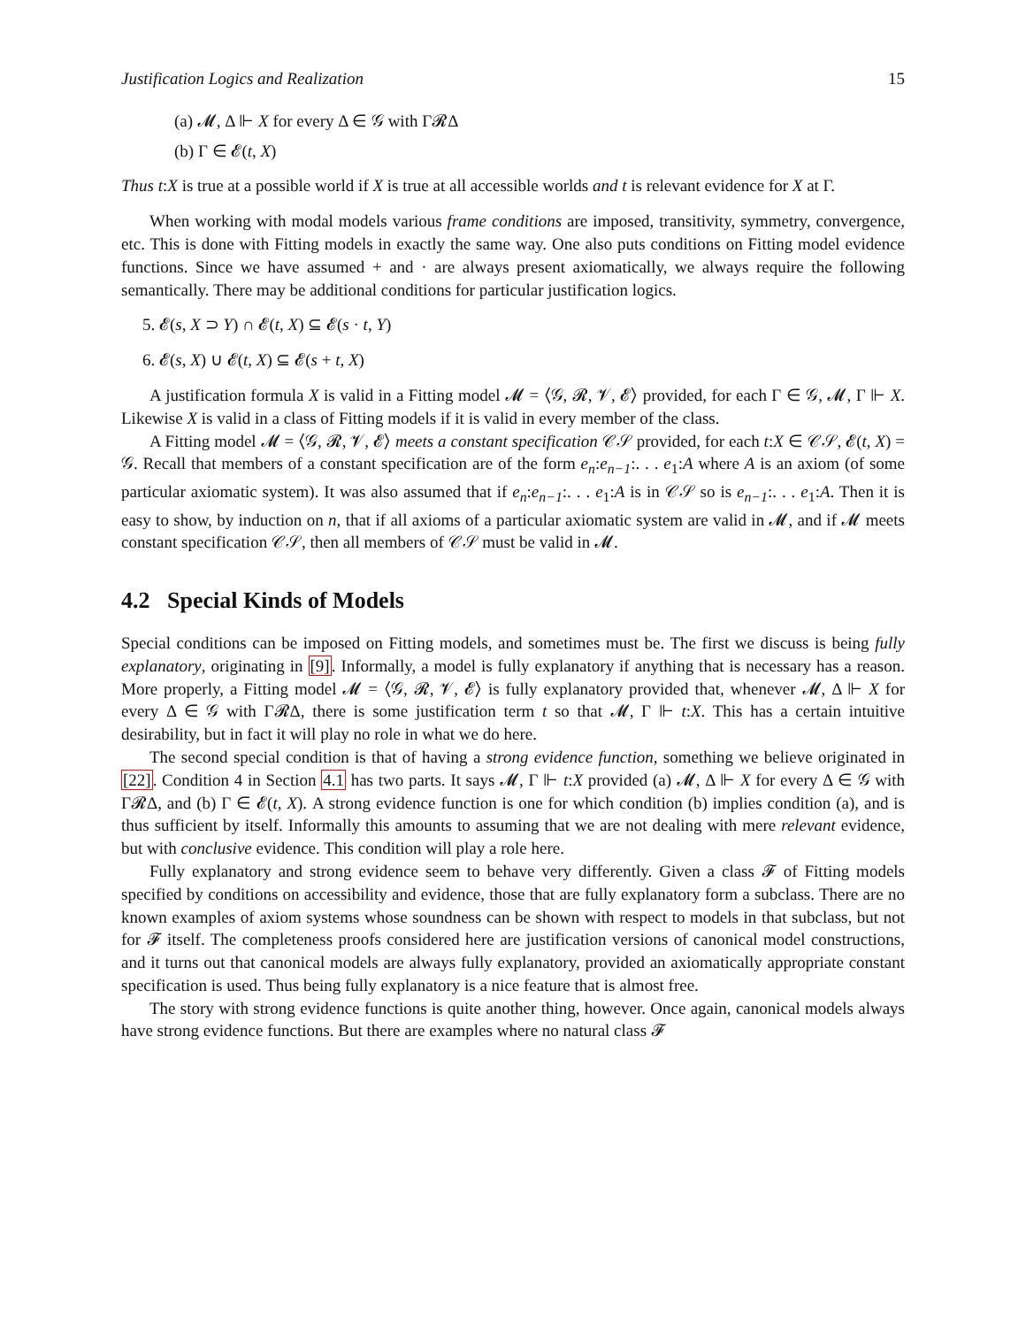Justification Logics and Realization 15
(a) 𝓜, Δ ⊩ X for every Δ ∈ 𝒢 with Γ𝓡Δ
(b) Γ ∈ 𝓔(t, X)
Thus t:X is true at a possible world if X is true at all accessible worlds and t is relevant evidence for X at Γ.
When working with modal models various frame conditions are imposed, transitivity, symmetry, convergence, etc. This is done with Fitting models in exactly the same way. One also puts conditions on Fitting model evidence functions. Since we have assumed + and · are always present axiomatically, we always require the following semantically. There may be additional conditions for particular justification logics.
5. 𝓔(s, X ⊃ Y) ∩ 𝓔(t, X) ⊆ 𝓔(s · t, Y)
6. 𝓔(s, X) ∪ 𝓔(t, X) ⊆ 𝓔(s + t, X)
A justification formula X is valid in a Fitting model 𝓜 = ⟨𝒢, 𝓡, 𝓥, 𝓔⟩ provided, for each Γ ∈ 𝒢, 𝓜, Γ ⊩ X. Likewise X is valid in a class of Fitting models if it is valid in every member of the class.
A Fitting model 𝓜 = ⟨𝒢, 𝓡, 𝓥, 𝓔⟩ meets a constant specification 𝒞𝒮 provided, for each t:X ∈ 𝒞𝒮, 𝓔(t, X) = 𝒢. Recall that members of a constant specification are of the form e<sub>n</sub>:e<sub>n−1</sub>:. . . e<sub>1</sub>:A where A is an axiom (of some particular axiomatic system). It was also assumed that if e<sub>n</sub>:e<sub>n−1</sub>:. . . e<sub>1</sub>:A is in 𝒞𝒮 so is e<sub>n−1</sub>:. . . e<sub>1</sub>:A. Then it is easy to show, by induction on n, that if all axioms of a particular axiomatic system are valid in 𝓜, and if 𝓜 meets constant specification 𝒞𝒮, then all members of 𝒞𝒮 must be valid in 𝓜.
4.2 Special Kinds of Models
Special conditions can be imposed on Fitting models, and sometimes must be. The first we discuss is being fully explanatory, originating in [9]. Informally, a model is fully explanatory if anything that is necessary has a reason. More properly, a Fitting model 𝓜 = ⟨𝒢, 𝓡, 𝓥, 𝓔⟩ is fully explanatory provided that, whenever 𝓜, Δ ⊩ X for every Δ ∈ 𝒢 with Γ𝓡Δ, there is some justification term t so that 𝓜, Γ ⊩ t:X. This has a certain intuitive desirability, but in fact it will play no role in what we do here.
The second special condition is that of having a strong evidence function, something we believe originated in [22]. Condition 4 in Section 4.1 has two parts. It says 𝓜, Γ ⊩ t:X provided (a) 𝓜, Δ ⊩ X for every Δ ∈ 𝒢 with Γ𝓡Δ, and (b) Γ ∈ 𝓔(t, X). A strong evidence function is one for which condition (b) implies condition (a), and is thus sufficient by itself. Informally this amounts to assuming that we are not dealing with mere relevant evidence, but with conclusive evidence. This condition will play a role here.
Fully explanatory and strong evidence seem to behave very differently. Given a class 𝓕 of Fitting models specified by conditions on accessibility and evidence, those that are fully explanatory form a subclass. There are no known examples of axiom systems whose soundness can be shown with respect to models in that subclass, but not for 𝓕 itself. The completeness proofs considered here are justification versions of canonical model constructions, and it turns out that canonical models are always fully explanatory, provided an axiomatically appropriate constant specification is used. Thus being fully explanatory is a nice feature that is almost free.
The story with strong evidence functions is quite another thing, however. Once again, canonical models always have strong evidence functions. But there are examples where no natural class 𝓕